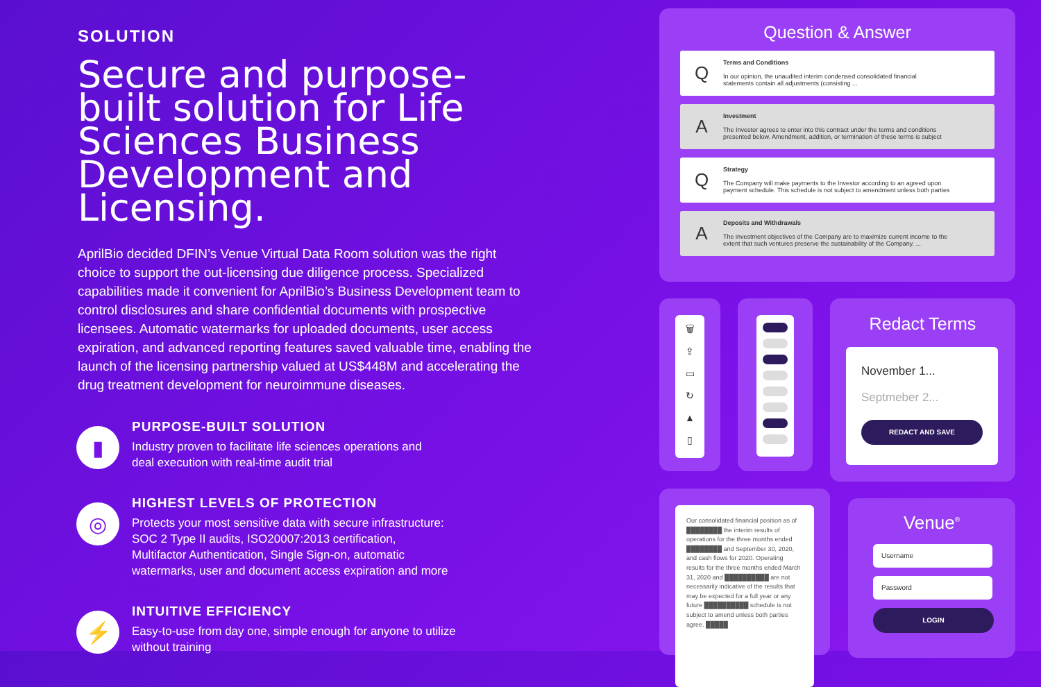SOLUTION
Secure and purpose-built solution for Life Sciences Business Development and Licensing.
AprilBio decided DFIN’s Venue Virtual Data Room solution was the right choice to support the out-licensing due diligence process. Specialized capabilities made it convenient for AprilBio’s Business Development team to control disclosures and share confidential documents with prospective licensees. Automatic watermarks for uploaded documents, user access expiration, and advanced reporting features saved valuable time, enabling the launch of the licensing partnership valued at US$448M and accelerating the drug treatment development for neuroimmune diseases.
▮
PURPOSE-BUILT SOLUTION
Industry proven to facilitate life sciences operations and
deal execution with real-time audit trial
◎
HIGHEST LEVELS OF PROTECTION
Protects your most sensitive data with secure infrastructure:
SOC 2 Type II audits, ISO20007:2013 certification,
Multifactor Authentication, Single Sign-on, automatic
watermarks, user and document access expiration and more
⚡
INTUITIVE EFFICIENCY
Easy-to-use from day one, simple enough for anyone to utilize
without training
Question & Answer
Q
Terms and Conditions
In our opinion, the unaudited interim condensed consolidated financial
statements contain all adjustments (consisting ...
A
Investment
The Investor agrees to enter into this contract under the terms and conditions
presented below. Amendment, addition, or termination of these terms is subject
Q
Strategy
The Company will make payments to the Investor according to an agreed upon
payment schedule. This schedule is not subject to amendment unless both parties
A
Deposits and Withdrawals
The investment objectives of the Company are to maximize current income to the
extent that such ventures preserve the sustainability of the Company. ...
🗑
⇪
▭
↻
▲
▯
Redact Terms
November 1...
Septmeber 2...
REDACT AND SAVE
Our consolidated financial position as of ████████ the interim results of operations for the three months ended ████████ and September 30, 2020, and cash flows for 2020. Operating results for the three months ended March 31, 2020 and ██████████ are not necessarily indicative of the results that may be expected for a full year or any future ██████████ schedule is not subject to amend unless both parties agree. █████
Venue<sup>®</sup>
Username
Password
LOGIN